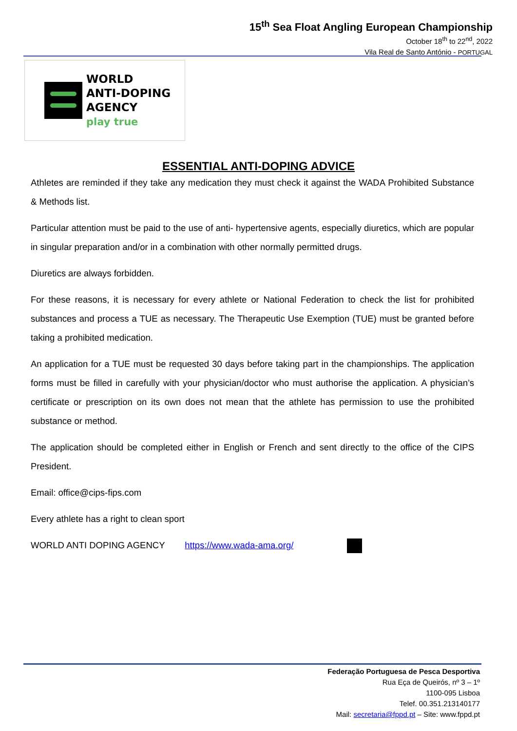15<sup>th</sup> Sea Float Angling European Championship
October 18<sup>th</sup> to 22<sup>nd</sup>, 2022
Vila Real de Santo António - PORTUGAL
WORLD
ANTI-DOPING
AGENCY
play true
ESSENTIAL ANTI-DOPING ADVICE
Athletes are reminded if they take any medication they must check it against the WADA Prohibited Substance & Methods list.
Particular attention must be paid to the use of anti- hypertensive agents, especially diuretics, which are popular in singular preparation and/or in a combination with other normally permitted drugs.
Diuretics are always forbidden.
For these reasons, it is necessary for every athlete or National Federation to check the list for prohibited substances and process a TUE as necessary. The Therapeutic Use Exemption (TUE) must be granted before taking a prohibited medication.
An application for a TUE must be requested 30 days before taking part in the championships. The application forms must be filled in carefully with your physician/doctor who must authorise the application. A physician’s certificate or prescription on its own does not mean that the athlete has permission to use the prohibited substance or method.
The application should be completed either in English or French and sent directly to the office of the CIPS President.
Email: office@cips-fips.com
Every athlete has a right to clean sport
WORLD ANTI DOPING AGENCY https://www.wada-ama.org/
Federação Portuguesa de Pesca Desportiva
Rua Eça de Queirós, nº 3 – 1º
1100-095 Lisboa
Telef. 00.351.213140177
Mail: secretaria@fppd.pt – Site: www.fppd.pt